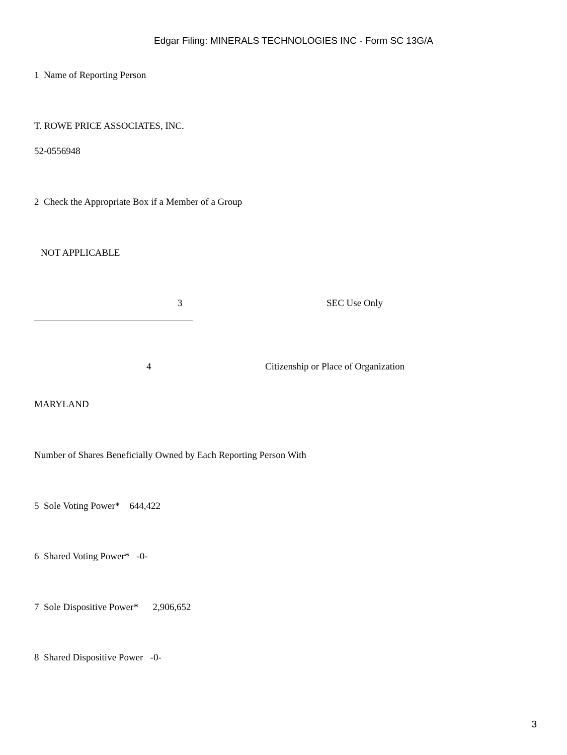Edgar Filing: MINERALS TECHNOLOGIES INC - Form SC 13G/A
1 Name of Reporting Person
T. ROWE PRICE ASSOCIATES, INC.
52-0556948
2 Check the Appropriate Box if a Member of a Group
NOT APPLICABLE
3 SEC Use Only
4 Citizenship or Place of Organization
MARYLAND
Number of Shares Beneficially Owned by Each Reporting Person With
5 Sole Voting Power* 644,422
6 Shared Voting Power* -0-
7 Sole Dispositive Power* 2,906,652
8 Shared Dispositive Power -0-
3